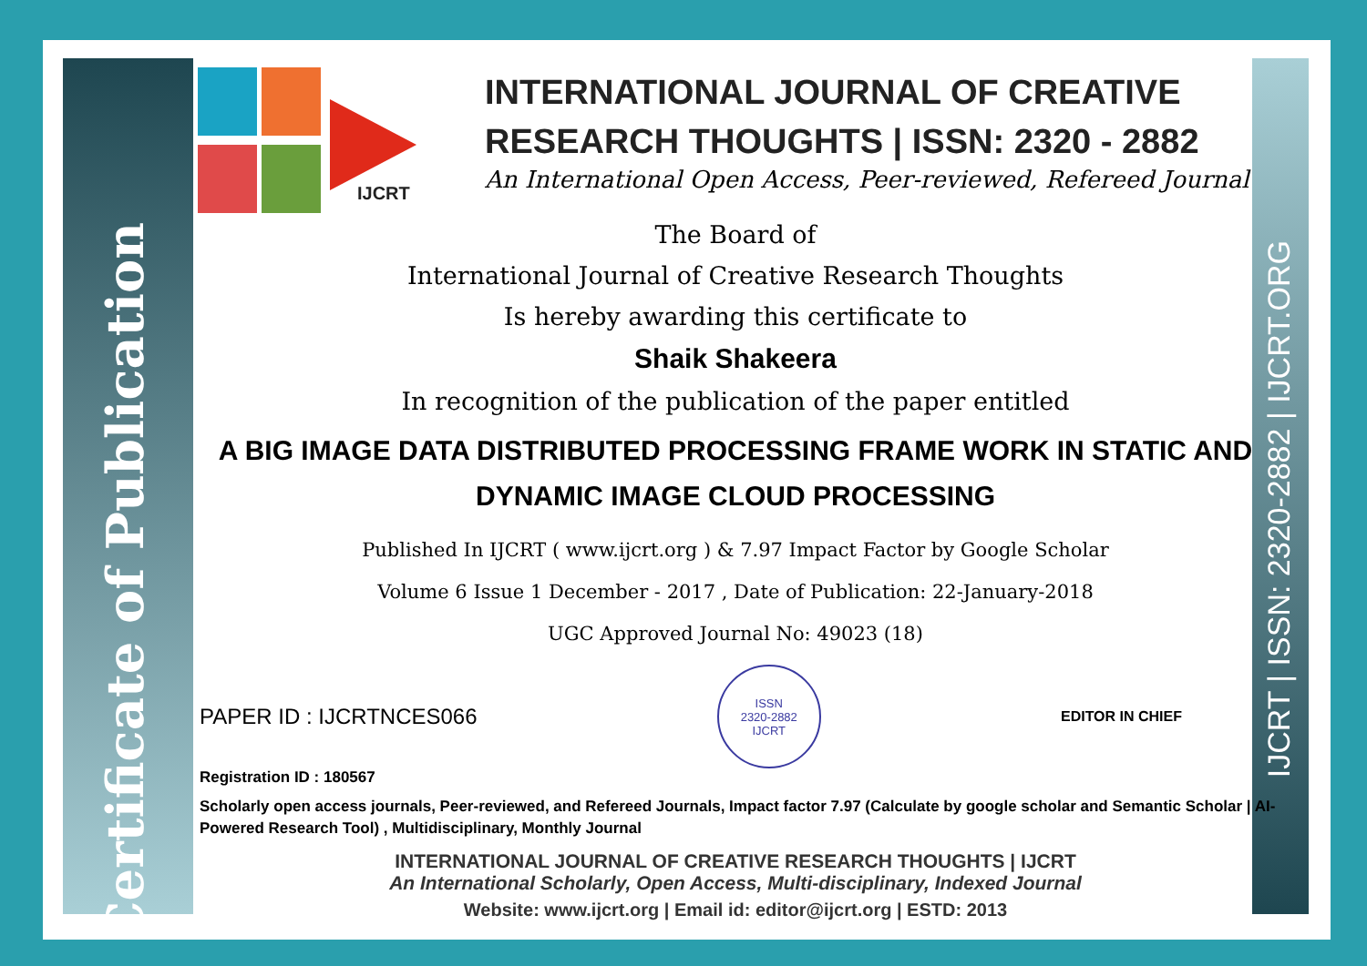Certificate of Publication
IJCRT | ISSN: 2320-2882 | IJCRT.ORG
IJCRT
INTERNATIONAL JOURNAL OF CREATIVE
RESEARCH THOUGHTS | ISSN: 2320 - 2882
An International Open Access, Peer-reviewed, Refereed Journal
The Board of
International Journal of Creative Research Thoughts
Is hereby awarding this certificate to
Shaik Shakeera
In recognition of the publication of the paper entitled
A BIG IMAGE DATA DISTRIBUTED PROCESSING FRAME WORK IN STATIC AND DYNAMIC IMAGE CLOUD PROCESSING
Published In IJCRT ( www.ijcrt.org ) & 7.97 Impact Factor by Google Scholar
Volume 6 Issue 1 December - 2017 , Date of Publication: 22-January-2018
UGC Approved Journal No: 49023 (18)
PAPER ID : IJCRTNCES066
ISSN
2320-2882
IJCRT
EDITOR IN CHIEF
Registration ID : 180567
Scholarly open access journals, Peer-reviewed, and Refereed Journals, Impact factor 7.97 (Calculate by google scholar and Semantic Scholar | AI-Powered Research Tool) , Multidisciplinary, Monthly Journal
INTERNATIONAL JOURNAL OF CREATIVE RESEARCH THOUGHTS | IJCRT
An International Scholarly, Open Access, Multi-disciplinary, Indexed Journal
Website: www.ijcrt.org | Email id: editor@ijcrt.org | ESTD: 2013